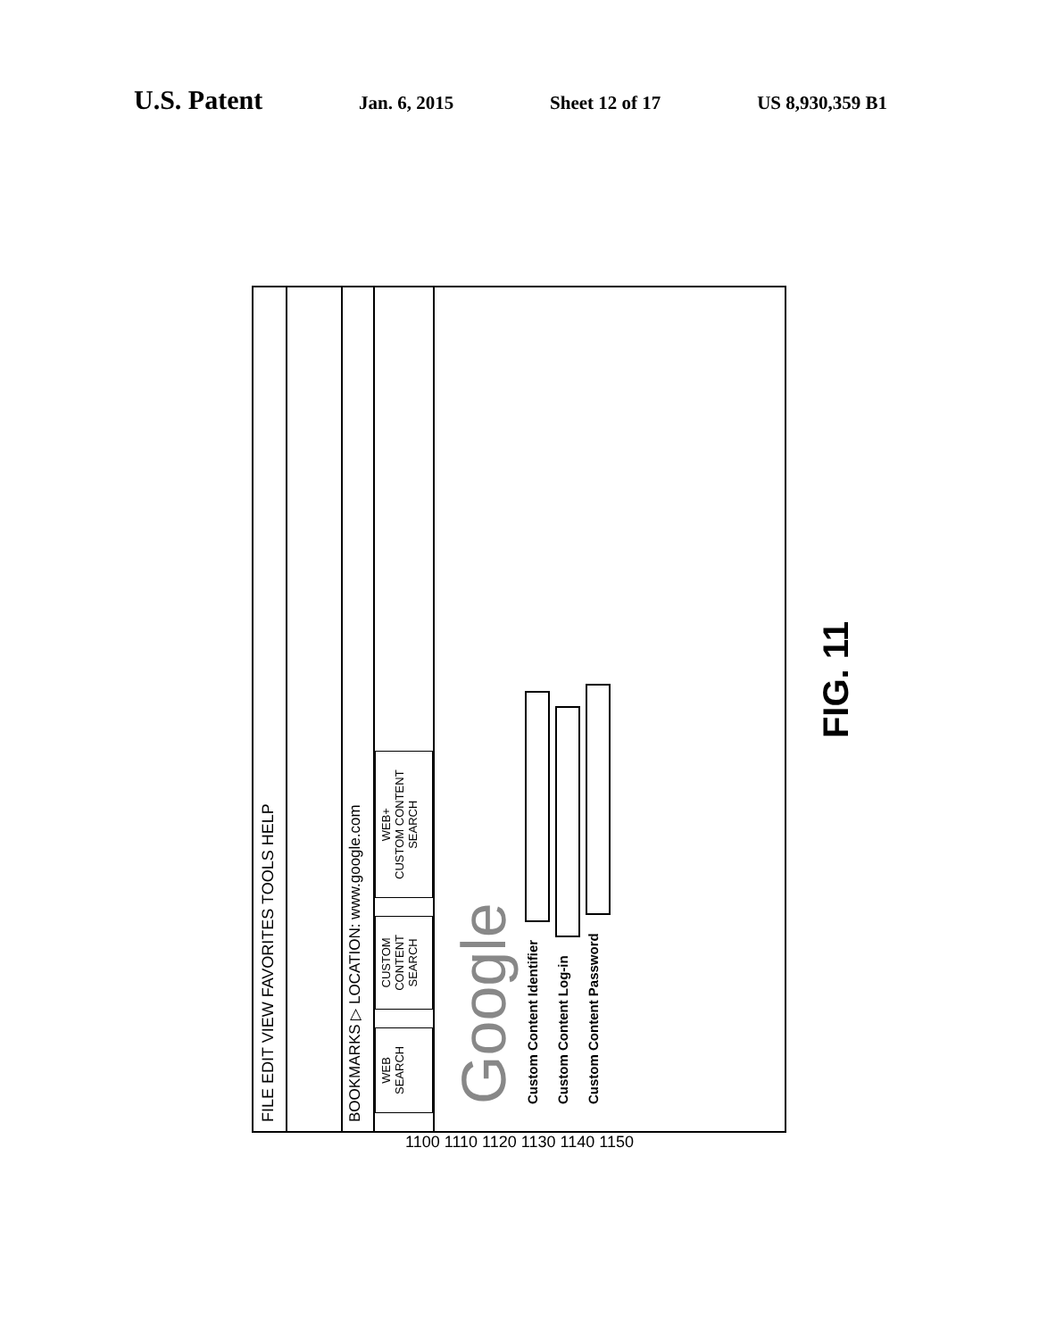U.S. Patent
Jan. 6, 2015 Sheet 12 of 17 US 8,930,359 B1
FILE EDIT VIEW FAVORITES TOOLS HELP
BOOKMARKS ▷ LOCATION: www.google.com
WEB
SEARCH
CUSTOM
CONTENT
SEARCH
WEB+
CUSTOM CONTENT
SEARCH
Google
Custom Content Identifier
Custom Content Log-in
Custom Content Password
FIG. 11
1100 1110 1120 1130 1140 1150